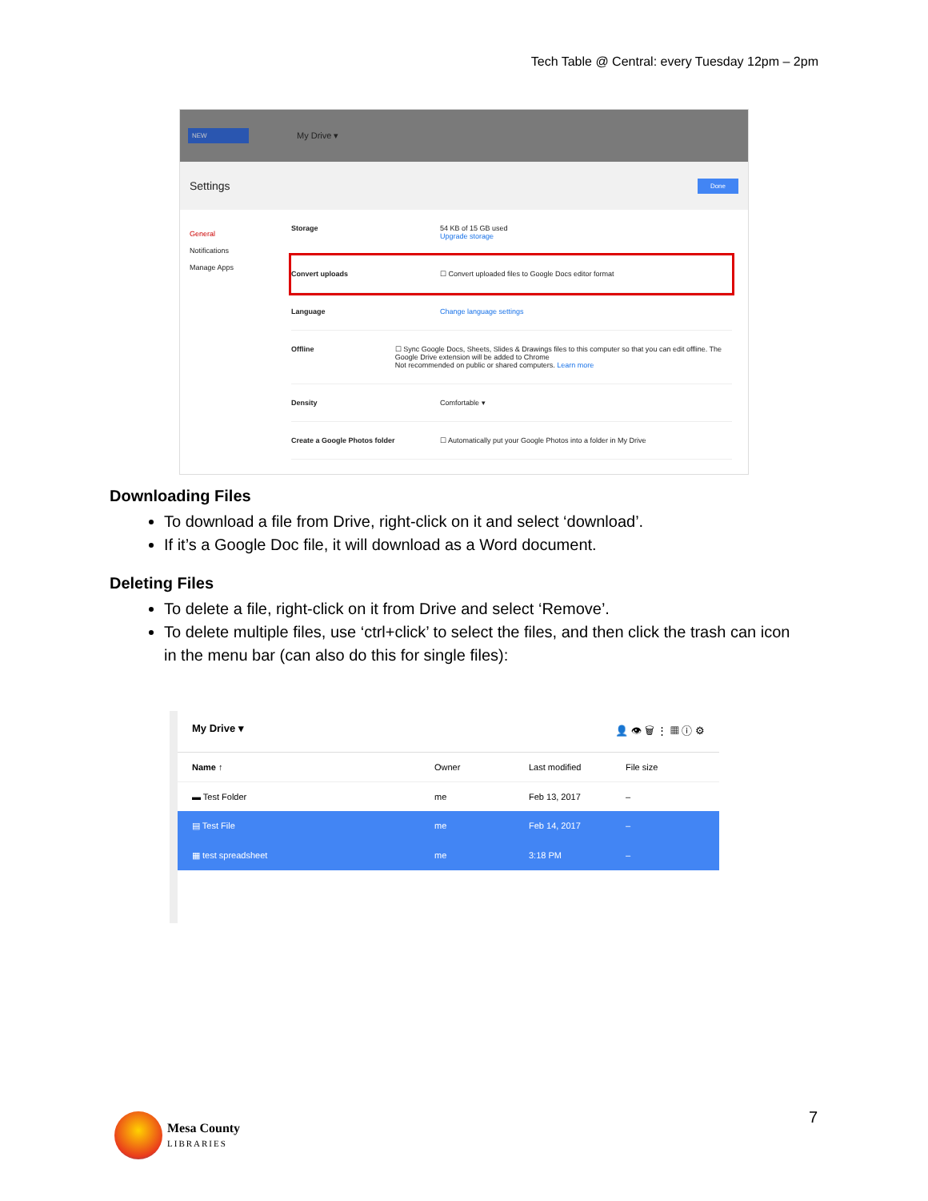Tech Table @ Central: every Tuesday 12pm – 2pm
NEW My Drive ▾
Settings Done
General
Notifications
Manage Apps
Storage 54 KB of 15 GB used
Upgrade storage
Convert uploads ☐ Convert uploaded files to Google Docs editor format
Language Change language settings
Offline ☐ Sync Google Docs, Sheets, Slides & Drawings files to this computer so that you can edit offline. The Google Drive extension will be added to Chrome
Not recommended on public or shared computers. Learn more
Density Comfortable ▾
Create a Google Photos folder ☐ Automatically put your Google Photos into a folder in My Drive
Downloading Files
To download a file from Drive, right-click on it and select ‘download’.
If it’s a Google Doc file, it will download as a Word document.
Deleting Files
To delete a file, right-click on it from Drive and select ‘Remove’.
To delete multiple files, use ‘ctrl+click’ to select the files, and then click the trash can icon in the menu bar (can also do this for single files):
My Drive ▾ 👤 👁 🗑 ⋮ ▦ ⓘ ⚙
Name ↑ Owner Last modified File size
▬ Test Folder me Feb 13, 2017 –
▤ Test File me Feb 14, 2017 –
▦ test spreadsheet me 3:18 PM –
7
Mesa County
LIBRARIES